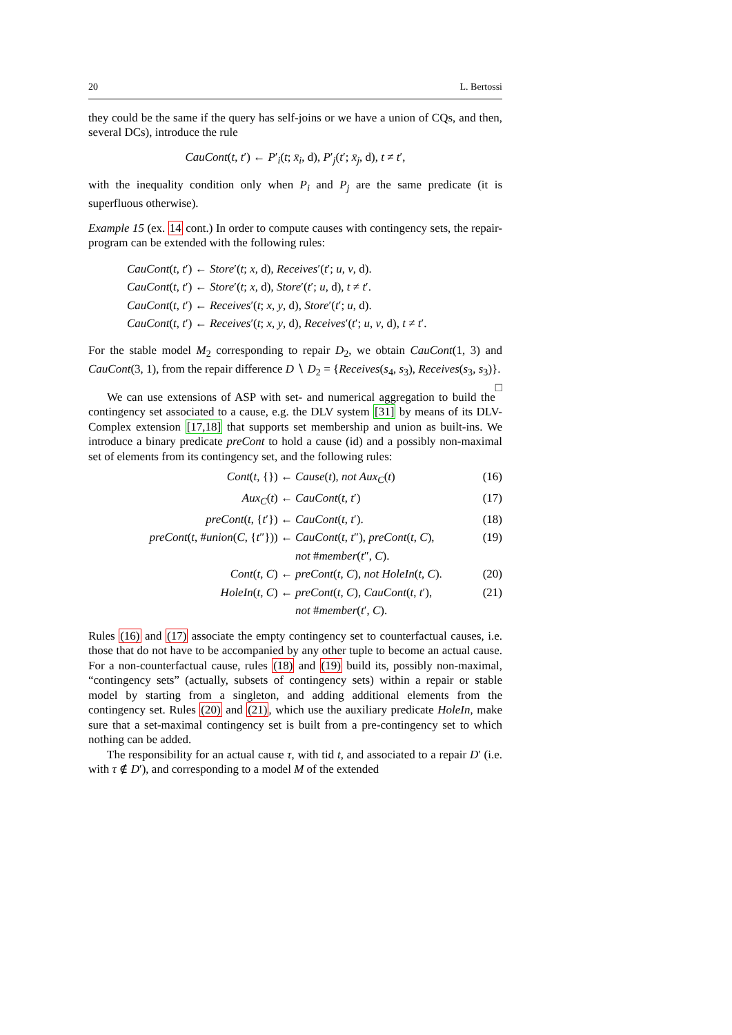20 L. Bertossi
they could be the same if the query has self-joins or we have a union of CQs, and then, several DCs), introduce the rule
CauCont(t, t′) ← P′<sub>i</sub>(t; x̄<sub>i</sub>, d), P′<sub>j</sub>(t′; x̄<sub>j</sub>, d), t ≠ t′,
with the inequality condition only when P<sub>i</sub> and P<sub>j</sub> are the same predicate (it is superfluous otherwise).
Example 15 (ex. 14 cont.) In order to compute causes with contingency sets, the repair-program can be extended with the following rules:
CauCont(t, t′) ← Store′(t; x, d), Receives′(t′; u, v, d).
CauCont(t, t′) ← Store′(t; x, d), Store′(t′; u, d), t ≠ t′.
CauCont(t, t′) ← Receives′(t; x, y, d), Store′(t′; u, d).
CauCont(t, t′) ← Receives′(t; x, y, d), Receives′(t′; u, v, d), t ≠ t′.
For the stable model M<sub>2</sub> corresponding to repair D<sub>2</sub>, we obtain CauCont(1, 3) and CauCont(3, 1), from the repair difference D ∖ D<sub>2</sub> = {Receives(s<sub>4</sub>, s<sub>3</sub>), Receives(s<sub>3</sub>, s<sub>3</sub>)}. □
We can use extensions of ASP with set- and numerical aggregation to build the contingency set associated to a cause, e.g. the DLV system [31] by means of its DLV-Complex extension [17,18] that supports set membership and union as built-ins. We introduce a binary predicate preCont to hold a cause (id) and a possibly non-maximal set of elements from its contingency set, and the following rules:
Cont(t, {}) ←
Cause(t), not Aux<sub>C</sub>(t)
(16)
Aux<sub>C</sub>(t) ←
CauCont(t, t′)
(17)
preCont(t, {t′}) ←
CauCont(t, t′).
(18)
preCont(t, #union(C, {t″})) ←
CauCont(t, t″), preCont(t, C),
(19)
not #member(t″, C).
Cont(t, C) ←
preCont(t, C), not HoleIn(t, C).
(20)
HoleIn(t, C) ←
preCont(t, C), CauCont(t, t′),
(21)
not #member(t′, C).
Rules (16) and (17) associate the empty contingency set to counterfactual causes, i.e. those that do not have to be accompanied by any other tuple to become an actual cause. For a non-counterfactual cause, rules (18) and (19) build its, possibly non-maximal, “contingency sets” (actually, subsets of contingency sets) within a repair or stable model by starting from a singleton, and adding additional elements from the contingency set. Rules (20) and (21), which use the auxiliary predicate HoleIn, make sure that a set-maximal contingency set is built from a pre-contingency set to which nothing can be added.
The responsibility for an actual cause τ, with tid t, and associated to a repair D′ (i.e. with τ ∉ D′), and corresponding to a model M of the extended